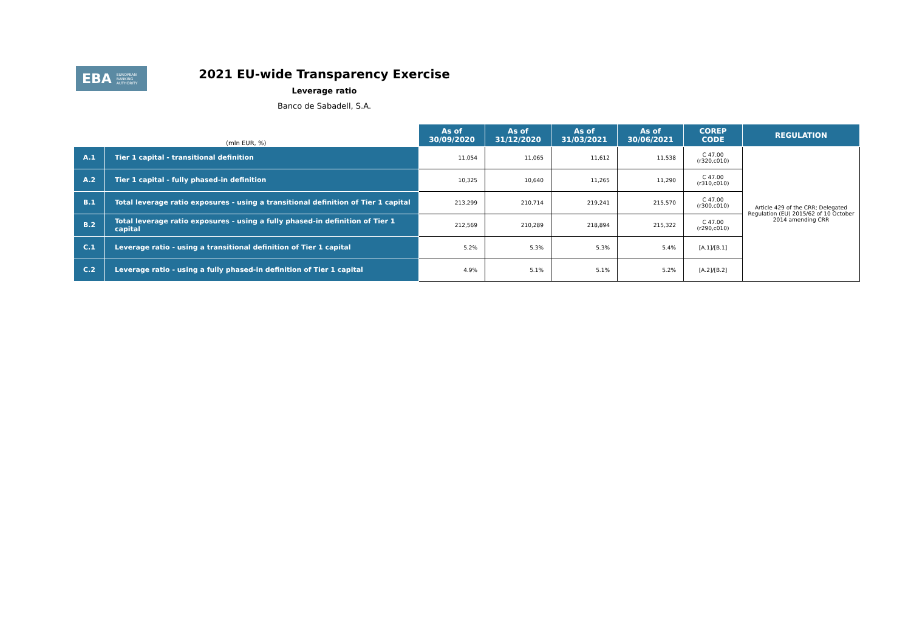EBA EUROPEAN
BANKING
AUTHORITY
2021 EU-wide Transparency Exercise
Leverage ratio
Banco de Sabadell, S.A.
| (mln EUR, %) | | As of 30/09/2020 | As of 31/12/2020 | As of 31/03/2021 | As of 30/06/2021 | COREP CODE | REGULATION |
| --- | --- | --- | --- | --- | --- | --- | --- |
| A.1 | Tier 1 capital - transitional definition | 11,054 | 11,065 | 11,612 | 11,538 | C 47.00 (r320,c010) | Article 429 of the CRR; Delegated Regulation (EU) 2015/62 of 10 October 2014 amending CRR |
| A.2 | Tier 1 capital - fully phased-in definition | 10,325 | 10,640 | 11,265 | 11,290 | C 47.00 (r310,c010) | |
| B.1 | Total leverage ratio exposures - using a transitional definition of Tier 1 capital | 213,299 | 210,714 | 219,241 | 215,570 | C 47.00 (r300,c010) | |
| B.2 | Total leverage ratio exposures - using a fully phased-in definition of Tier 1 capital | 212,569 | 210,289 | 218,894 | 215,322 | C 47.00 (r290,c010) | |
| C.1 | Leverage ratio - using a transitional definition of Tier 1 capital | 5.2% | 5.3% | 5.3% | 5.4% | [A.1]/[B.1] | |
| C.2 | Leverage ratio - using a fully phased-in definition of Tier 1 capital | 4.9% | 5.1% | 5.1% | 5.2% | [A.2]/[B.2] | |